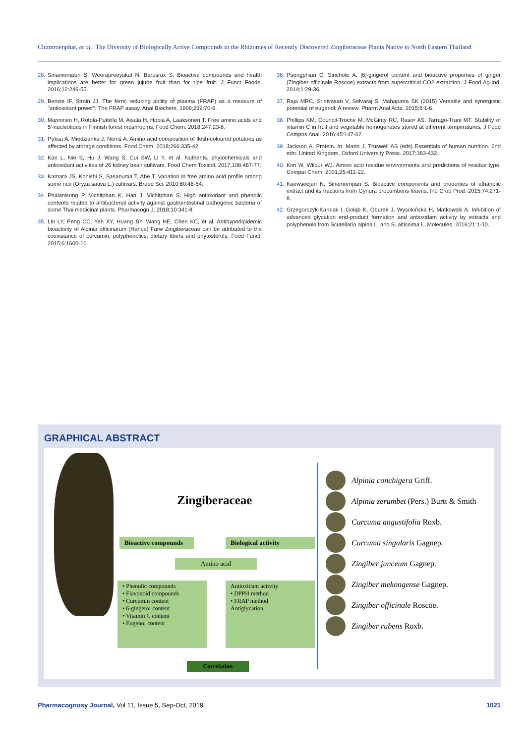Chumroenphat, et al.: The Diversity of Biologically Active Compounds in the Rhizomes of Recently Discovered Zingiberaceae Plants Native to North Eastern Thailand
28.
Siriamornpun S, Weerapreeyakul N, Barusrux S. Bioactive compounds and health implications are better for green jujube fruit than for ripe fruit. J Funct Foods. 2016;12:246-55.
29.
Benzie IF, Strain JJ. The ferric reducing ability of plasma (FRAP) as a measure of "antioxidant power": The FRAP assay. Anal Biochem. 1996;239:70-6.
30.
Manninen H, Rotola-Pukkila M, Aisala H, Hopia A, Laaksonen T. Free amino acids and 5′-nucleotides in Finnish forest mushrooms. Food Chem. 2018;247:23-8.
31.
Pęksa A, Miedzianka J, Nemś A. Amino acid composition of flesh-coloured potatoes as affected by storage conditions. Food Chem. 2018;266:335-42.
32.
Kan L, Nie S, Hu J, Wang S, Cui SW, Li Y, et al. Nutrients, phytochemicals and antioxidant activities of 26 kidney bean cultivars. Food Chem Toxicol. 2017;108:467-77.
33.
Kamara JS, Konishi S, Sasanuma T, Abe T. Variation in free amino acid profile among some rice (Oryza sativa L.) cultivars. Breed Sci. 2010;60:46-54.
34.
Phalanisong P, Vichitphan K, Han J, Vichitphan S. High antioxidant and phenolic contents related to antibacterial activity against gastrointestinal pathogenic bacteria of some Thai medicinal plants. Pharmacogn J. 2018;10:341-8.
35.
Lin LY, Peng CC, Yeh XY, Huang BY, Wang HE, Chen KC, et al. Antihyperlipidemic bioactivity of Alpinia officinarum (Hance) Farw Zingiberaceae can be attributed to the coexistance of curcumin, polyphenolics, dietary fibers and phytosterols. Food Funct. 2015;6:1600-10.
36.
Puengphian C, Sirichote A. [6]-gingerol content and bioactive properties of ginger (Zingiber officinale Roscoe) extracts from supercritical CO2 extraction. J Food Ag-Ind. 2014;1:29-36.
37.
Raja MRC, Srinivasan V, Selvaraj S, Mahapatra SK (2015) Versatile and synergistic potential of eugenol: A review. Pharm Anal Acta. 2015;6:1-6.
38.
Phillips KM, Council-Troche M, McGinty RC, Rasor AS, Tarrago-Trani MT. Stability of vitamin C in fruit and vegetable homogenates stored at different temperatures. J Food Compos Anal. 2016;45:147-62.
39.
Jackson A. Protein. In: Mann J, Truswell AS (eds) Essentials of human nutrition. 2nd edn. United Kingdom, Oxford University Press. 2017;383-432.
40.
Kim W, Wilbur WJ. Amino acid residue environments and predictions of residue type. Comput Chem. 2001;25:411-22.
41.
Kaewseejan N, Siriamornpun S. Bioactive components and properties of ethanolic extract and its fractions from Gynura procumbens leaves. Ind Crop Prod. 2015;74:271-8.
42.
Grzegorczyk-Karolak I, Gołąb K, Gburek J, Wysokińska H, Matkowski A. Inhibition of advanced glycation end-product formation and antioxidant activity by extracts and polyphenols from Scutellaria alpina L. and S. altissima L. Molecules. 2016;21:1-10.
GRAPHICAL ABSTRACT
Zingiberaceae
Bioactive compounds
Biological activity
Amino acid
• Phenolic compounds
• Flavonoid compounds
• Curcumin content
• 6-gingerol content
• Vitamin C content
• Eugenol content
Antioxidant activity
• DPPH method
• FRAP method
Antiglycation
Correlation
Alpinia conchigera Griff.
Alpinia zerumbet (Pers.) Burtt & Smith
Curcuma angustifolia Roxb.
Curcuma singularis Gagnep.
Zingiber junceum Gagnep.
Zingiber mekongense Gagnep.
Zingiber officinale Roscoe.
Zingiber rubens Roxb.
Pharmacognosy Journal, Vol 11, Issue 5, Sep-Oct, 2019
1021